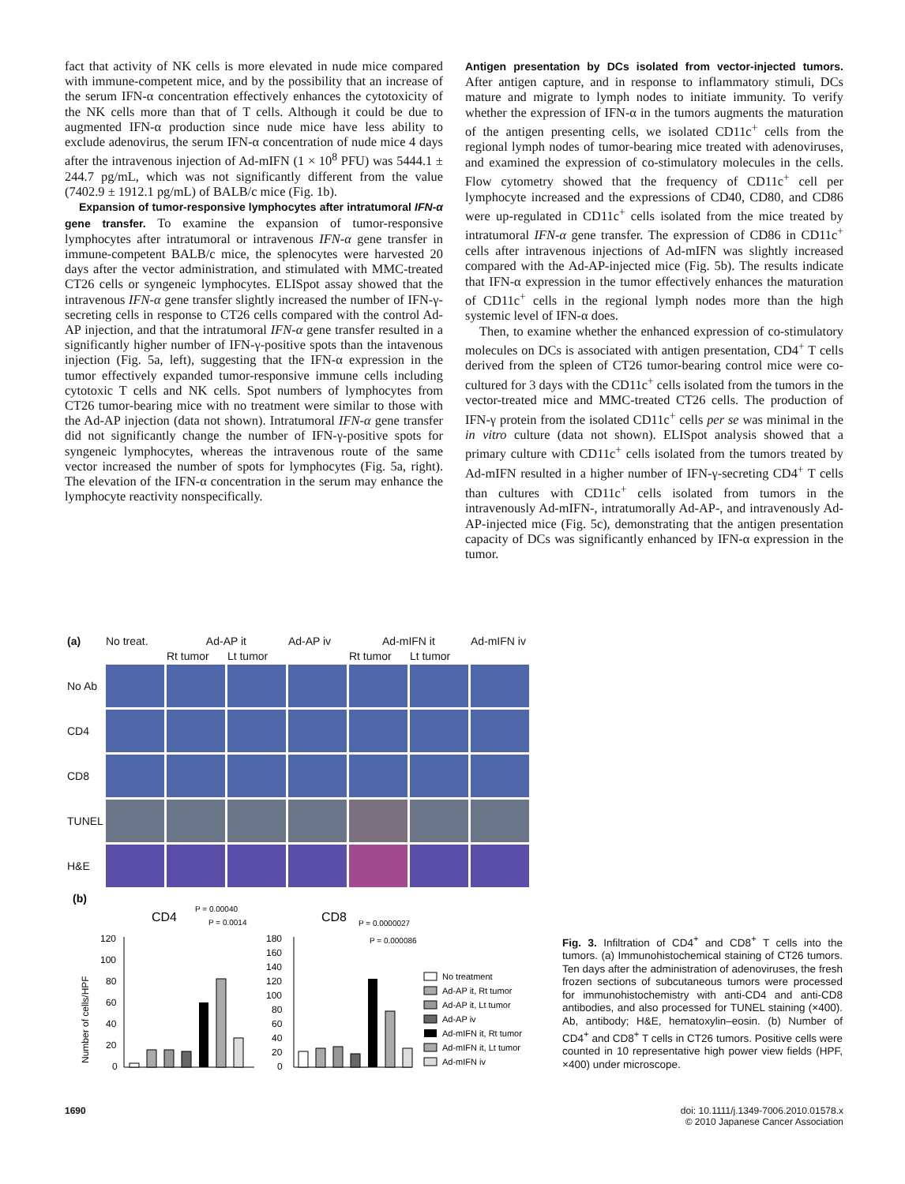fact that activity of NK cells is more elevated in nude mice compared with immune-competent mice, and by the possibility that an increase of the serum IFN-α concentration effectively enhances the cytotoxicity of the NK cells more than that of T cells. Although it could be due to augmented IFN-α production since nude mice have less ability to exclude adenovirus, the serum IFN-α concentration of nude mice 4 days after the intravenous injection of Ad-mIFN (1 × 10<sup>8</sup> PFU) was 5444.1 ± 244.7 pg/mL, which was not significantly different from the value (7402.9 ± 1912.1 pg/mL) of BALB/c mice (Fig. 1b).
Expansion of tumor-responsive lymphocytes after intratumoral IFN-α gene transfer. To examine the expansion of tumor-responsive lymphocytes after intratumoral or intravenous IFN-α gene transfer in immune-competent BALB/c mice, the splenocytes were harvested 20 days after the vector administration, and stimulated with MMC-treated CT26 cells or syngeneic lymphocytes. ELISpot assay showed that the intravenous IFN-α gene transfer slightly increased the number of IFN-γ-secreting cells in response to CT26 cells compared with the control Ad-AP injection, and that the intratumoral IFN-α gene transfer resulted in a significantly higher number of IFN-γ-positive spots than the intavenous injection (Fig. 5a, left), suggesting that the IFN-α expression in the tumor effectively expanded tumor-responsive immune cells including cytotoxic T cells and NK cells. Spot numbers of lymphocytes from CT26 tumor-bearing mice with no treatment were similar to those with the Ad-AP injection (data not shown). Intratumoral IFN-α gene transfer did not significantly change the number of IFN-γ-positive spots for syngeneic lymphocytes, whereas the intravenous route of the same vector increased the number of spots for lymphocytes (Fig. 5a, right). The elevation of the IFN-α concentration in the serum may enhance the lymphocyte reactivity nonspecifically.
Antigen presentation by DCs isolated from vector-injected tumors. After antigen capture, and in response to inflammatory stimuli, DCs mature and migrate to lymph nodes to initiate immunity. To verify whether the expression of IFN-α in the tumors augments the maturation of the antigen presenting cells, we isolated CD11c<sup>+</sup> cells from the regional lymph nodes of tumor-bearing mice treated with adenoviruses, and examined the expression of co-stimulatory molecules in the cells. Flow cytometry showed that the frequency of CD11c<sup>+</sup> cell per lymphocyte increased and the expressions of CD40, CD80, and CD86 were up-regulated in CD11c<sup>+</sup> cells isolated from the mice treated by intratumoral IFN-α gene transfer. The expression of CD86 in CD11c<sup>+</sup> cells after intravenous injections of Ad-mIFN was slightly increased compared with the Ad-AP-injected mice (Fig. 5b). The results indicate that IFN-α expression in the tumor effectively enhances the maturation of CD11c<sup>+</sup> cells in the regional lymph nodes more than the high systemic level of IFN-α does.
Then, to examine whether the enhanced expression of co-stimulatory molecules on DCs is associated with antigen presentation, CD4<sup>+</sup> T cells derived from the spleen of CT26 tumor-bearing control mice were co-cultured for 3 days with the CD11c<sup>+</sup> cells isolated from the tumors in the vector-treated mice and MMC-treated CT26 cells. The production of IFN-γ protein from the isolated CD11c<sup>+</sup> cells per se was minimal in the in vitro culture (data not shown). ELISpot analysis showed that a primary culture with CD11c<sup>+</sup> cells isolated from the tumors treated by Ad-mIFN resulted in a higher number of IFN-γ-secreting CD4<sup>+</sup> T cells than cultures with CD11c<sup>+</sup> cells isolated from tumors in the intravenously Ad-mIFN-, intratumorally Ad-AP-, and intravenously Ad-AP-injected mice (Fig. 5c), demonstrating that the antigen presentation capacity of DCs was significantly enhanced by IFN-α expression in the tumor.
| (a) | No treat. | Ad-AP it | | Ad-AP iv | Ad-mIFN it | | Ad-mIFN iv |
| | | Rt tumor | Lt tumor | | Rt tumor | Lt tumor | |
| No Ab | | | | | | | |
| CD4 | | | | | | | |
| CD8 | | | | | | | |
| TUNEL | | | | | | | |
| H&E | | | | | | | |
(b)
CD4
P = 0.00040
P = 0.0014
CD8
P = 0.0000027
P = 0.000086
Number of cells/HPF
120
100
80
60
40
20
0
180
160
140
120
100
80
60
40
20
0
No treatment
Ad-AP it, Rt tumor
Ad-AP it, Lt tumor
Ad-AP iv
Ad-mIFN it, Rt tumor
Ad-mIFN it, Lt tumor
Ad-mIFN iv
Fig. 3. Infiltration of CD4<sup>+</sup> and CD8<sup>+</sup> T cells into the tumors. (a) Immunohistochemical staining of CT26 tumors. Ten days after the administration of adenoviruses, the fresh frozen sections of subcutaneous tumors were processed for immunohistochemistry with anti-CD4 and anti-CD8 antibodies, and also processed for TUNEL staining (×400). Ab, antibody; H&E, hematoxylin–eosin. (b) Number of CD4<sup>+</sup> and CD8<sup>+</sup> T cells in CT26 tumors. Positive cells were counted in 10 representative high power view fields (HPF, ×400) under microscope.
1690 doi: 10.1111/j.1349-7006.2010.01578.x
© 2010 Japanese Cancer Association